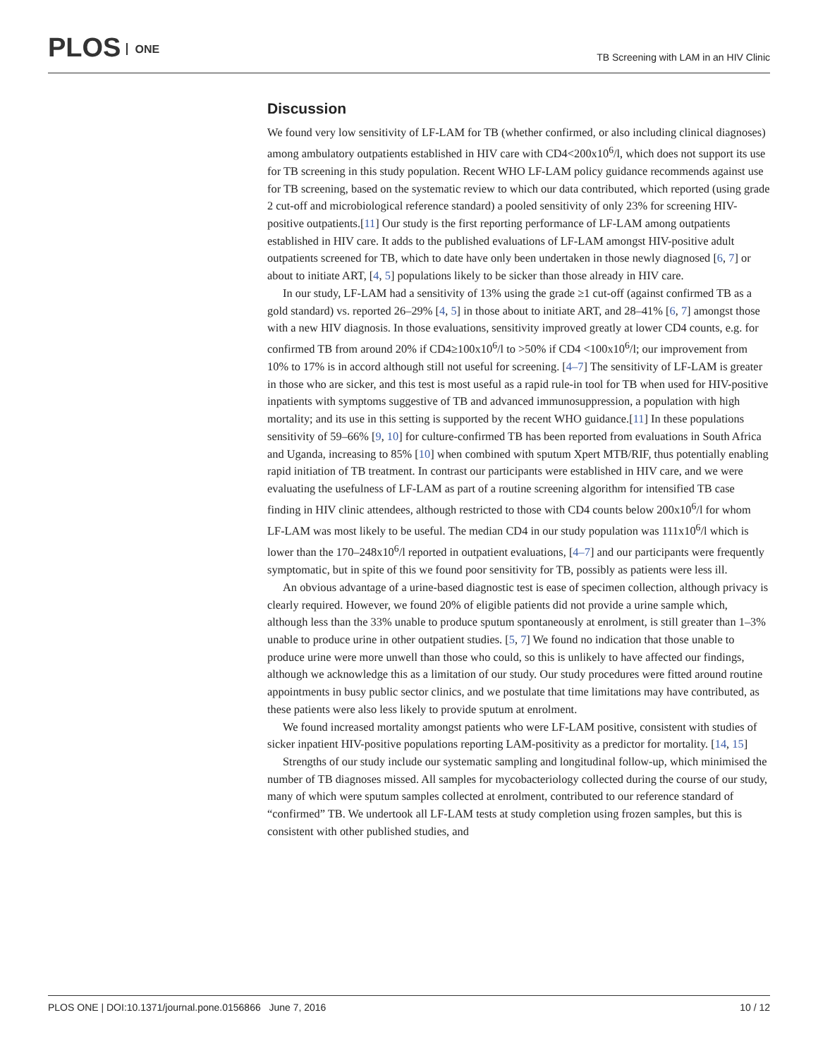PLOS ONE
TB Screening with LAM in an HIV Clinic
Discussion
We found very low sensitivity of LF-LAM for TB (whether confirmed, or also including clinical diagnoses) among ambulatory outpatients established in HIV care with CD4<200x10<sup>6</sup>/l, which does not support its use for TB screening in this study population. Recent WHO LF-LAM policy guidance recommends against use for TB screening, based on the systematic review to which our data contributed, which reported (using grade 2 cut-off and microbiological reference standard) a pooled sensitivity of only 23% for screening HIV-positive outpatients.[11] Our study is the first reporting performance of LF-LAM among outpatients established in HIV care. It adds to the published evaluations of LF-LAM amongst HIV-positive adult outpatients screened for TB, which to date have only been undertaken in those newly diagnosed [6, 7] or about to initiate ART, [4, 5] populations likely to be sicker than those already in HIV care.
In our study, LF-LAM had a sensitivity of 13% using the grade ≥1 cut-off (against confirmed TB as a gold standard) vs. reported 26–29% [4, 5] in those about to initiate ART, and 28–41% [6, 7] amongst those with a new HIV diagnosis. In those evaluations, sensitivity improved greatly at lower CD4 counts, e.g. for confirmed TB from around 20% if CD4≥100x10<sup>6</sup>/l to >50% if CD4 <100x10<sup>6</sup>/l; our improvement from 10% to 17% is in accord although still not useful for screening. [4–7] The sensitivity of LF-LAM is greater in those who are sicker, and this test is most useful as a rapid rule-in tool for TB when used for HIV-positive inpatients with symptoms suggestive of TB and advanced immunosuppression, a population with high mortality; and its use in this setting is supported by the recent WHO guidance.[11] In these populations sensitivity of 59–66% [9, 10] for culture-confirmed TB has been reported from evaluations in South Africa and Uganda, increasing to 85% [10] when combined with sputum Xpert MTB/RIF, thus potentially enabling rapid initiation of TB treatment. In contrast our participants were established in HIV care, and we were evaluating the usefulness of LF-LAM as part of a routine screening algorithm for intensified TB case finding in HIV clinic attendees, although restricted to those with CD4 counts below 200x10<sup>6</sup>/l for whom LF-LAM was most likely to be useful. The median CD4 in our study population was 111x10<sup>6</sup>/l which is lower than the 170–248x10<sup>6</sup>/l reported in outpatient evaluations, [4–7] and our participants were frequently symptomatic, but in spite of this we found poor sensitivity for TB, possibly as patients were less ill.
An obvious advantage of a urine-based diagnostic test is ease of specimen collection, although privacy is clearly required. However, we found 20% of eligible patients did not provide a urine sample which, although less than the 33% unable to produce sputum spontaneously at enrolment, is still greater than 1–3% unable to produce urine in other outpatient studies. [5, 7] We found no indication that those unable to produce urine were more unwell than those who could, so this is unlikely to have affected our findings, although we acknowledge this as a limitation of our study. Our study procedures were fitted around routine appointments in busy public sector clinics, and we postulate that time limitations may have contributed, as these patients were also less likely to provide sputum at enrolment.
We found increased mortality amongst patients who were LF-LAM positive, consistent with studies of sicker inpatient HIV-positive populations reporting LAM-positivity as a predictor for mortality. [14, 15]
Strengths of our study include our systematic sampling and longitudinal follow-up, which minimised the number of TB diagnoses missed. All samples for mycobacteriology collected during the course of our study, many of which were sputum samples collected at enrolment, contributed to our reference standard of “confirmed” TB. We undertook all LF-LAM tests at study completion using frozen samples, but this is consistent with other published studies, and
PLOS ONE | DOI:10.1371/journal.pone.0156866 June 7, 2016 10 / 12